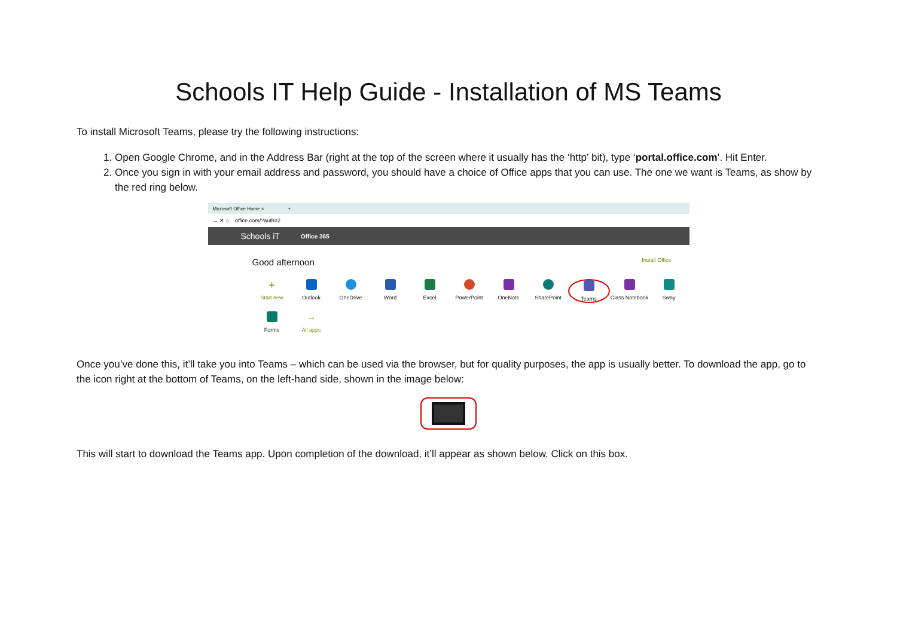Schools IT Help Guide - Installation of MS Teams
To install Microsoft Teams, please try the following instructions:
1. Open Google Chrome, and in the Address Bar (right at the top of the screen where it usually has the ‘http’ bit), type ‘portal.office.com’. Hit Enter.
2. Once you sign in with your email address and password, you should have a choice of Office apps that you can use. The one we want is Teams, as show by the red ring below.
Microsoft Office Home × +
→ ✕ ⌂ office.com/?auth=2
Schools iT Office 365
Good afternoon Install Office
+
Start new
Outlook OneDrive Word Excel PowerPoint OneNote SharePoint Teams Class Notebook
Sway
Forms
→
All apps
Once you’ve done this, it’ll take you into Teams – which can be used via the browser, but for quality purposes, the app is usually better. To download the app, go to the icon right at the bottom of Teams, on the left-hand side, shown in the image below:
This will start to download the Teams app. Upon completion of the download, it’ll appear as shown below. Click on this box.